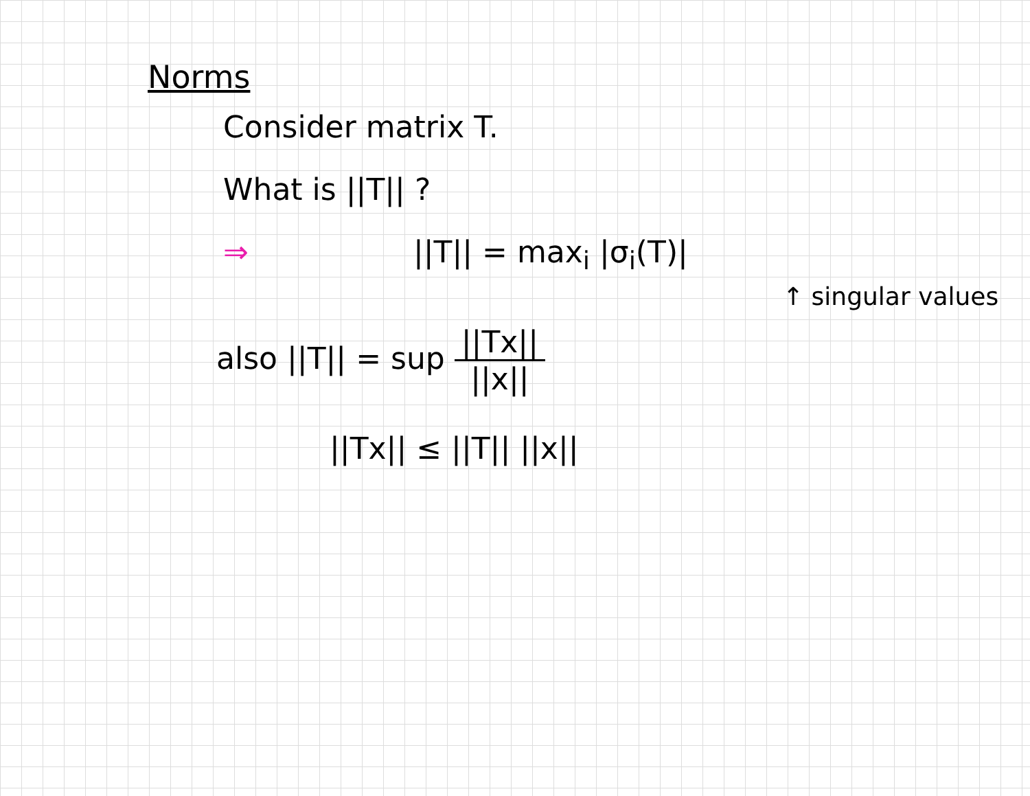Norms
Consider matrix T.
What is ||T|| ?
⇒ ||T|| = max<sub>i</sub> |σ<sub>i</sub>(T)|
↑ singular values
also ||T|| = sup ||Tx|| ||x||
||Tx|| ≤ ||T|| ||x||